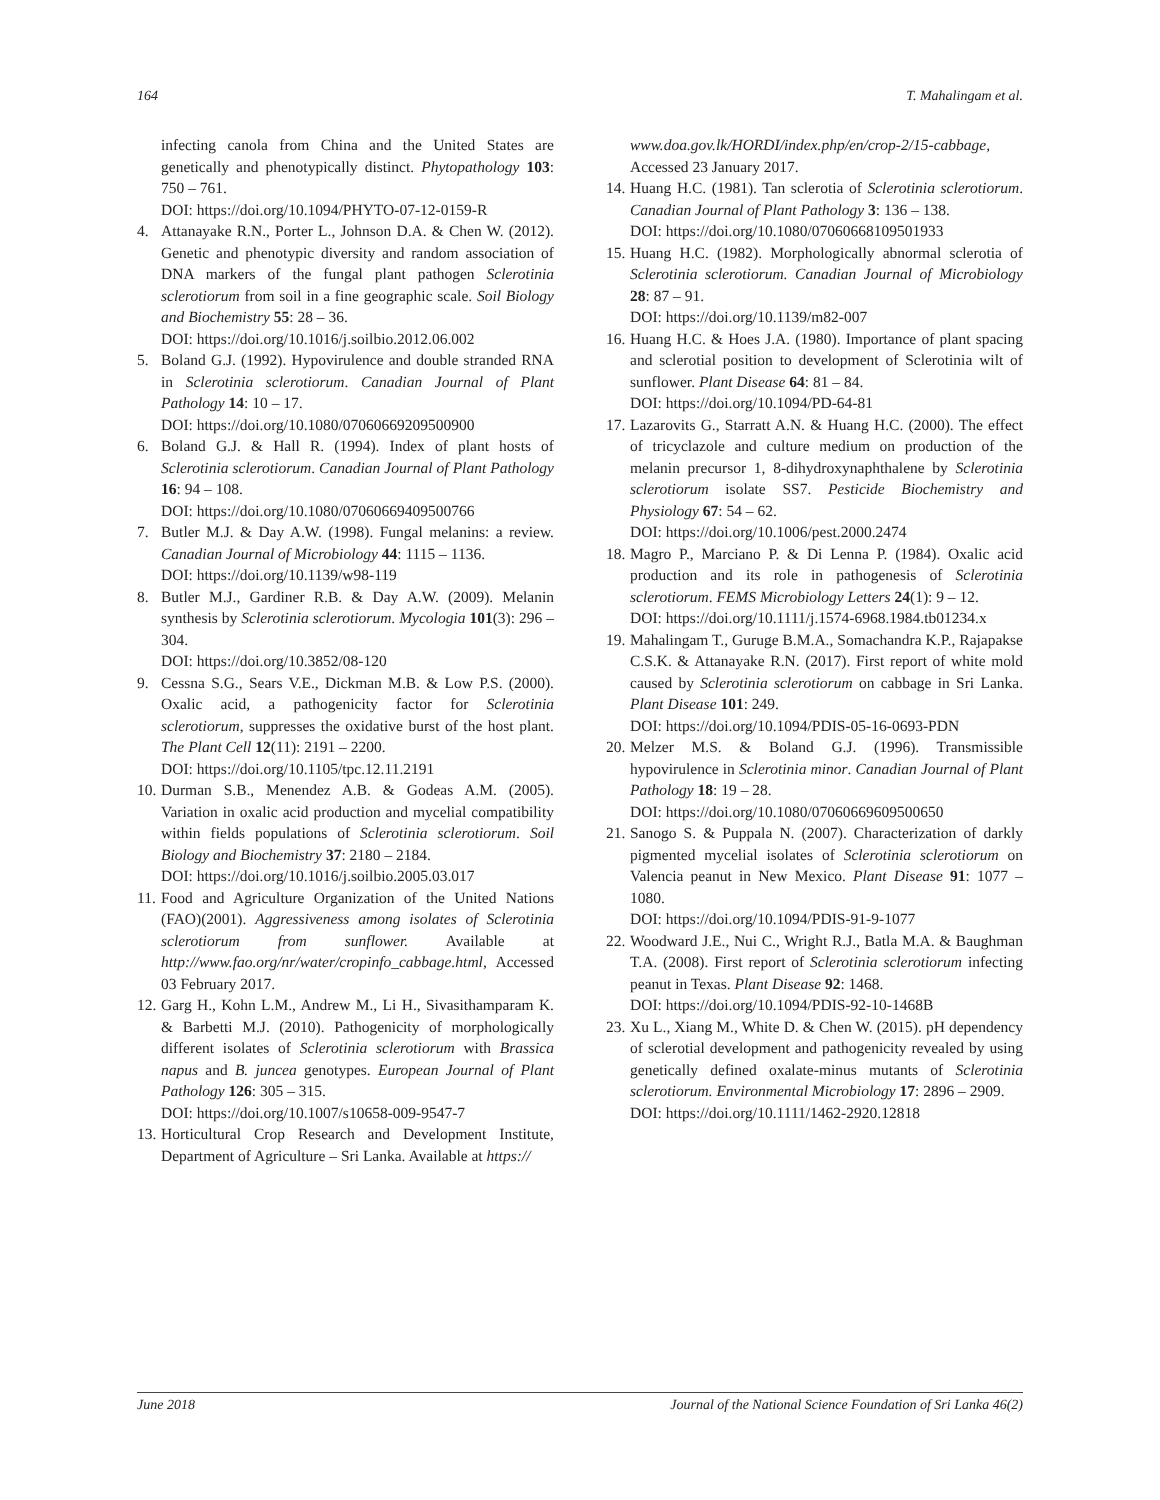164 T. Mahalingam et al.
infecting canola from China and the United States are genetically and phenotypically distinct. Phytopathology 103: 750 – 761.
DOI: https://doi.org/10.1094/PHYTO-07-12-0159-R
4. Attanayake R.N., Porter L., Johnson D.A. & Chen W. (2012). Genetic and phenotypic diversity and random association of DNA markers of the fungal plant pathogen Sclerotinia sclerotiorum from soil in a fine geographic scale. Soil Biology and Biochemistry 55: 28 – 36.
DOI: https://doi.org/10.1016/j.soilbio.2012.06.002
5. Boland G.J. (1992). Hypovirulence and double stranded RNA in Sclerotinia sclerotiorum. Canadian Journal of Plant Pathology 14: 10 – 17.
DOI: https://doi.org/10.1080/07060669209500900
6. Boland G.J. & Hall R. (1994). Index of plant hosts of Sclerotinia sclerotiorum. Canadian Journal of Plant Pathology 16: 94 – 108.
DOI: https://doi.org/10.1080/07060669409500766
7. Butler M.J. & Day A.W. (1998). Fungal melanins: a review. Canadian Journal of Microbiology 44: 1115 – 1136.
DOI: https://doi.org/10.1139/w98-119
8. Butler M.J., Gardiner R.B. & Day A.W. (2009). Melanin synthesis by Sclerotinia sclerotiorum. Mycologia 101(3): 296 – 304.
DOI: https://doi.org/10.3852/08-120
9. Cessna S.G., Sears V.E., Dickman M.B. & Low P.S. (2000). Oxalic acid, a pathogenicity factor for Sclerotinia sclerotiorum, suppresses the oxidative burst of the host plant. The Plant Cell 12(11): 2191 – 2200.
DOI: https://doi.org/10.1105/tpc.12.11.2191
10. Durman S.B., Menendez A.B. & Godeas A.M. (2005). Variation in oxalic acid production and mycelial compatibility within fields populations of Sclerotinia sclerotiorum. Soil Biology and Biochemistry 37: 2180 – 2184.
DOI: https://doi.org/10.1016/j.soilbio.2005.03.017
11. Food and Agriculture Organization of the United Nations (FAO)(2001). Aggressiveness among isolates of Sclerotinia sclerotiorum from sunflower. Available at http://www.fao.org/nr/water/cropinfo_cabbage.html, Accessed 03 February 2017.
12. Garg H., Kohn L.M., Andrew M., Li H., Sivasithamparam K. & Barbetti M.J. (2010). Pathogenicity of morphologically different isolates of Sclerotinia sclerotiorum with Brassica napus and B. juncea genotypes. European Journal of Plant Pathology 126: 305 – 315.
DOI: https://doi.org/10.1007/s10658-009-9547-7
13. Horticultural Crop Research and Development Institute, Department of Agriculture – Sri Lanka. Available at https://
www.doa.gov.lk/HORDI/index.php/en/crop-2/15-cabbage, Accessed 23 January 2017.
14. Huang H.C. (1981). Tan sclerotia of Sclerotinia sclerotiorum. Canadian Journal of Plant Pathology 3: 136 – 138.
DOI: https://doi.org/10.1080/07060668109501933
15. Huang H.C. (1982). Morphologically abnormal sclerotia of Sclerotinia sclerotiorum. Canadian Journal of Microbiology 28: 87 – 91.
DOI: https://doi.org/10.1139/m82-007
16. Huang H.C. & Hoes J.A. (1980). Importance of plant spacing and sclerotial position to development of Sclerotinia wilt of sunflower. Plant Disease 64: 81 – 84.
DOI: https://doi.org/10.1094/PD-64-81
17. Lazarovits G., Starratt A.N. & Huang H.C. (2000). The effect of tricyclazole and culture medium on production of the melanin precursor 1, 8-dihydroxynaphthalene by Sclerotinia sclerotiorum isolate SS7. Pesticide Biochemistry and Physiology 67: 54 – 62.
DOI: https://doi.org/10.1006/pest.2000.2474
18. Magro P., Marciano P. & Di Lenna P. (1984). Oxalic acid production and its role in pathogenesis of Sclerotinia sclerotiorum. FEMS Microbiology Letters 24(1): 9 – 12.
DOI: https://doi.org/10.1111/j.1574-6968.1984.tb01234.x
19. Mahalingam T., Guruge B.M.A., Somachandra K.P., Rajapakse C.S.K. & Attanayake R.N. (2017). First report of white mold caused by Sclerotinia sclerotiorum on cabbage in Sri Lanka. Plant Disease 101: 249.
DOI: https://doi.org/10.1094/PDIS-05-16-0693-PDN
20. Melzer M.S. & Boland G.J. (1996). Transmissible hypovirulence in Sclerotinia minor. Canadian Journal of Plant Pathology 18: 19 – 28.
DOI: https://doi.org/10.1080/07060669609500650
21. Sanogo S. & Puppala N. (2007). Characterization of darkly pigmented mycelial isolates of Sclerotinia sclerotiorum on Valencia peanut in New Mexico. Plant Disease 91: 1077 – 1080.
DOI: https://doi.org/10.1094/PDIS-91-9-1077
22. Woodward J.E., Nui C., Wright R.J., Batla M.A. & Baughman T.A. (2008). First report of Sclerotinia sclerotiorum infecting peanut in Texas. Plant Disease 92: 1468.
DOI: https://doi.org/10.1094/PDIS-92-10-1468B
23. Xu L., Xiang M., White D. & Chen W. (2015). pH dependency of sclerotial development and pathogenicity revealed by using genetically defined oxalate-minus mutants of Sclerotinia sclerotiorum. Environmental Microbiology 17: 2896 – 2909.
DOI: https://doi.org/10.1111/1462-2920.12818
June 2018 Journal of the National Science Foundation of Sri Lanka 46(2)